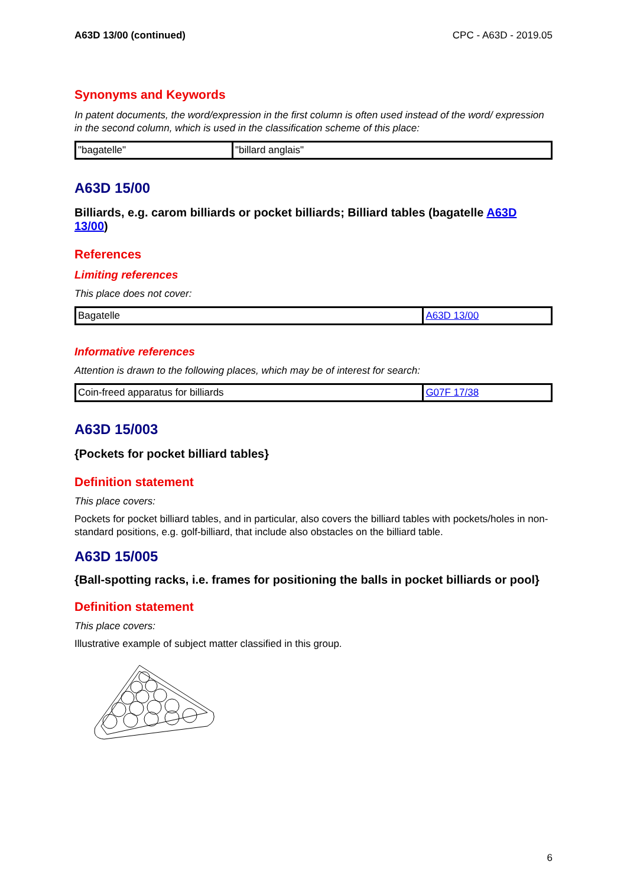A63D 13/00 (continued) CPC - A63D - 2019.05
Synonyms and Keywords
In patent documents, the word/expression in the first column is often used instead of the word/ expression in the second column, which is used in the classification scheme of this place:
| "bagatelle" | "billard anglais" |
A63D 15/00
Billiards, e.g. carom billiards or pocket billiards; Billiard tables (bagatelle A63D 13/00)
References
Limiting references
This place does not cover:
| Bagatelle | A63D 13/00 |
Informative references
Attention is drawn to the following places, which may be of interest for search:
| Coin-freed apparatus for billiards | G07F 17/38 |
A63D 15/003
{Pockets for pocket billiard tables}
Definition statement
This place covers:
Pockets for pocket billiard tables, and in particular, also covers the billiard tables with pockets/holes in non-standard positions, e.g. golf-billiard, that include also obstacles on the billiard table.
A63D 15/005
{Ball-spotting racks, i.e. frames for positioning the balls in pocket billiards or pool}
Definition statement
This place covers:
Illustrative example of subject matter classified in this group.
6